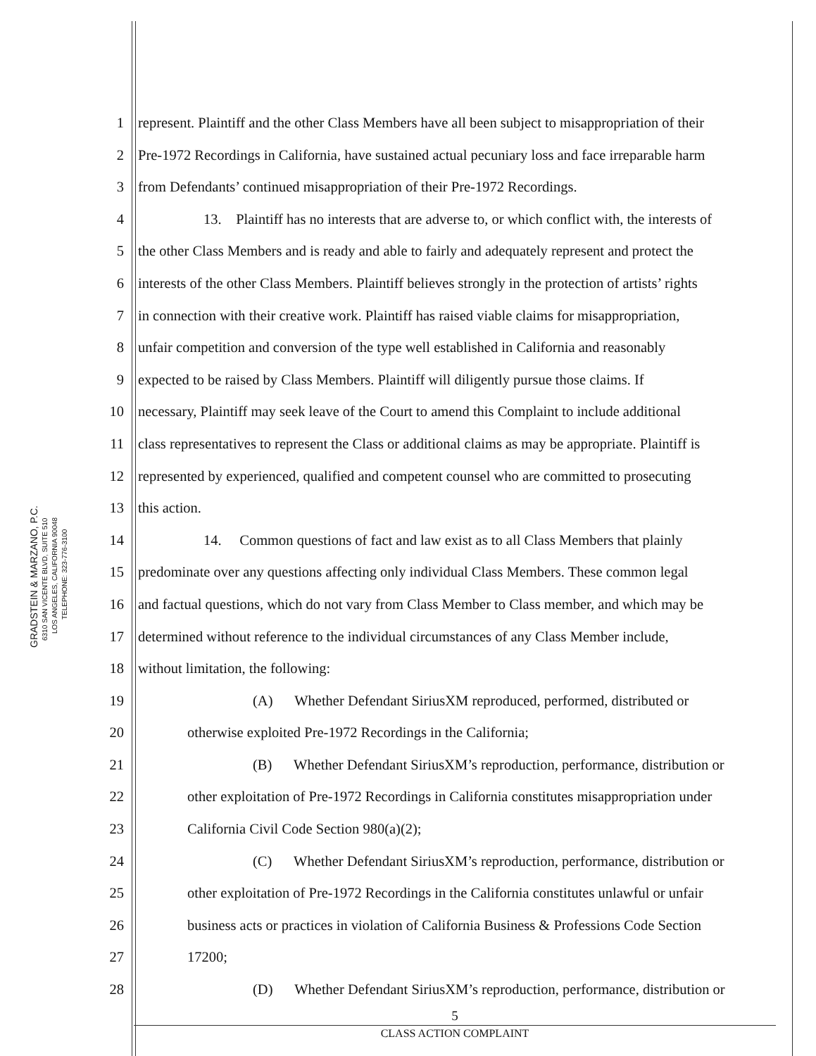GRADSTEIN & MARZANO, P.C.
6310 SAN VICENTE BLVD, SUITE 510
LOS ANGELES, CALIFORNIA 90048
TELEPHONE: 323-776-3100
1 represent. Plaintiff and the other Class Members have all been subject to misappropriation of their
2 Pre-1972 Recordings in California, have sustained actual pecuniary loss and face irreparable harm
3 from Defendants’ continued misappropriation of their Pre-1972 Recordings.
4 13. Plaintiff has no interests that are adverse to, or which conflict with, the interests of
5 the other Class Members and is ready and able to fairly and adequately represent and protect the
6 interests of the other Class Members. Plaintiff believes strongly in the protection of artists’ rights
7 in connection with their creative work. Plaintiff has raised viable claims for misappropriation,
8 unfair competition and conversion of the type well established in California and reasonably
9 expected to be raised by Class Members. Plaintiff will diligently pursue those claims. If
10 necessary, Plaintiff may seek leave of the Court to amend this Complaint to include additional
11 class representatives to represent the Class or additional claims as may be appropriate. Plaintiff is
12 represented by experienced, qualified and competent counsel who are committed to prosecuting
13 this action.
14 14. Common questions of fact and law exist as to all Class Members that plainly
15 predominate over any questions affecting only individual Class Members. These common legal
16 and factual questions, which do not vary from Class Member to Class member, and which may be
17 determined without reference to the individual circumstances of any Class Member include,
18 without limitation, the following:
19 (A) Whether Defendant SiriusXM reproduced, performed, distributed or
20 otherwise exploited Pre-1972 Recordings in the California;
21 (B) Whether Defendant SiriusXM’s reproduction, performance, distribution or
22 other exploitation of Pre-1972 Recordings in California constitutes misappropriation under
23 California Civil Code Section 980(a)(2);
24 (C) Whether Defendant SiriusXM’s reproduction, performance, distribution or
25 other exploitation of Pre-1972 Recordings in the California constitutes unlawful or unfair
26 business acts or practices in violation of California Business & Professions Code Section
27 17200;
28 (D) Whether Defendant SiriusXM’s reproduction, performance, distribution or
5
CLASS ACTION COMPLAINT